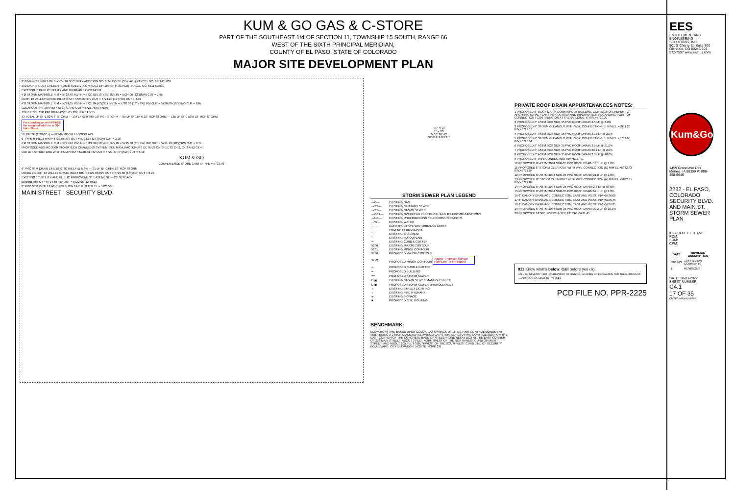KUM & GO GAS & C-STORE
PART OF THE SOUTHEAST 1/4 OF SECTION 11, TOWNSHIP 15 SOUTH, RANGE 66
WEST OF THE SIXTH PRINCIPAL MERIDIAN,
COUNTY OF EL PASO, STATE OF COLORADO
MAJOR SITE DEVELOPMENT PLAN
310 MAIN ST. PART OF BLOCK 10 SECURITY ADDITION NO. 6 24,750 SF (0.57 AC±) PARCEL NO. 6511415036
302 MAIN ST. LOT 1 ALBERTSON;S SUBDIVISION NO. 2 184,259 SF (4.23 AC±) PARCEL NO. 6511415039
EXISTING 7' PUBLIC UTILITY AND DRAINAGE EASEMENT
4'Ø STORM MANHOLE RIM = 5728.48 INV IN = 5720.55 (18")(SE) INV IN = 5724.00 (12")(NW) CUT = 7.9±
CDOT 13 VALLEY GRATE INLET RIM = 5728.29 INV OUT = 5724.29 (12")(SE) CUT = 4.0±
4'Ø STORM MANHOLE RIM = 5729.65 INV IN = 5725.84 (6")(SE) INV IN = 5720.88 (18")(SW) INV OUT = 5720.68 (18")(NW) CUT = 9.0±
CLEANOUT (HS-20) RIM = 5727.31 INV OUT = 5726.76 (6")(NW)
12K DIESEL 12K PREMIUM 12K E-85 20K UNLEADED
93 TOTAL LF @ -1.02% 6" STORM — 134 LF @ 0.49% 18" RCP STORM — 55 LF @ 0.54% 18" RCP STORM — 125 LF @ -0.53% 18" RCP STORM
Per coordination with PPRBD the assigned address is 304 Main Street
56,192 SF (1.29 AC±) — FEMA 100-YR FLOODPLAIN
5' TYPE R INLET RIM = 5725.85 INV OUT = 5722.64 (18")(SW) CUT = 3.2±
4'Ø STORM MANHOLE RIM = 5731.46 INV IN = 5721.99 (18")(NE) INV IN = 5725.80 (6")(SW) INV OUT = 5721.79 (18")(NW) CUT = 9.7±
PROPOSED ADS MC-3500 STORMTECH CHAMBERS SYSTEM. SEE MANUFACTURERS DETAILS ON SHEETS C4.2, C4.3 AND C4.4.
OUTLET STRUCTURE WITH PUMP RIM = 5728.53 INV OUT = 5723.47 (6")(SW) CUT = 5.1±
KUM & GO
CONVENIENCE STORE 3,968 SF FFE = 5732.70'
6" PVC STM DRAIN LINE 58.0' TOTAL LF @ 5.3% — 31 LF @ -0.61% 18" RCP STORM
DOUBLE CDOT 13 VALLEY GRATE INLET RIM = 5727.86 INV OUT = 5724.65 (18")(NE) CUT = 3.2±
EXISTING 10' UTILITY AND PUBLIC IMPROVEMENT EASEMENT — 25' SETBACK
Existing Inlet GT = 5724.69 INV OUT = 5722.96 (12")(SE)
6" PVC STM OUTLET AT CURB FLOW LINE GUTTER EL = 5726.55
MAIN STREET SECURITY BLVD
N E S W
1" = 20'
0' 10' 20' 40'
SCALE IN FEET
STORM SEWER PLAN LEGEND
| —G— | EXISTING GAS |
| —SS— | EXISTING SANITARY SEWER |
| —ST— | EXISTING STORM SEWER |
| —OET— | EXISTING OVERHEAD ELECTRICAL AND TELECOMMUNICATIONS |
| —UC— | EXISTING UNDERGROUND TELECOMMUNICATIONS |
| —W— | EXISTING WATER |
| — — | CONSTRUCTION / DISTURBANCE LIMITS |
| —·— | PROPERTY BOUNDARY |
| - - | EXISTING EASEMENT |
| -·- | EXISTING FLOODPLAIN |
| ═ | EXISTING CURB & GUTTER |
| 5280 | EXISTING MAJOR CONTOUR |
| 5281 | EXISTING MINOR CONTOUR |
| 5730 | PROPOSED MAJOR CONTOUR |
| 5732 | PROPOSED MINOR CONTOUR Added "Proposed Surface Flow Line" to the legend |
| ═ | PROPOSED CURB & GUTTER |
| ━ | PROPOSED BUILDING |
| ━━ | PROPOSED STORM SEWER |
| D ▣ | EXISTING STORM SEWER MANHOLE/INLET |
| D ▣ | PROPOSED STORM SEWER MANHOLE/INLET |
| ☼ | EXISTING STREET LIGHTING |
| ♁ | EXISTING FIRE HYDRANT |
| ╤ | EXISTING SIGNAGE |
| ■ | PROPOSED SITE LIGHTING |
BENCHMARK:
ELEVATIONS ARE BASED UPON COLORADO SPRINGS UTILITIES FIMS CONTROL MONUMENT SE09, BEING A 2-INCH DIAMETER ALUMINUM CAP STAMPED "CSU FIMS CONTROL SE09" ON THE EAST CORNER OF THE CONCRETE BASE OF A TELEPHONE RELAY BOX AT THE EAST CORNER OF 226 MAIN STREET, ABOUT 3 FEET NORHTWEST OF THE NORTHWEST CURB OF MAIN STREET, AND ABOUT 205 FEET SOUTHWEST OF THE SOUTHWEST CURB LINE OF SECURITY BOULEVARD. CITY ELEVATION: 5726.76 (NGVD 29)
PRIVATE ROOF DRAIN APPURTENANCES NOTES:
1 PROPOSED 6" ROOF DRAIN DOWN SPOUT BUILDING CONNECTION. REFER TO ARCHITECTURAL PLANS FOR DETAILS AND INFORMATION REGARDING POINT OF CONNECTION / CONTINUATION AT THE BUILDING. 6" INV.=5729.20
2 PROPOSED 6" ASTM 3034 SDR-35 PVC ROOF DRAIN 2.5 LF @ 2.0%
3 PROPOSED 6" STORM CLEANOUT WITH WYE CONNECTION (E) RIM EL.=5831.20 INV.=5729.16
4 PROPOSED 6" ASTM 3034 SDR-35 PVC ROOF DRAIN 31.2 LF @ 2.0%
5 PROPOSED 6" STORM CLEANOUT WITH WYE CONNECTION (E) RIM EL.=5732.65 INV.=5728.51
6 PROPOSED 6" ASTM 3034 SDR-35 PVC ROOF DRAIN 2.5 LF @ 21.0%
7 PROPOSED 6" ASTM 3034 SDR-35 PVC ROOF DRAIN 33.2 LF @ 2.0%
8 PROPOSED 6" ASTM 3034 SDR-35 PVC ROOF DRAIN 2.5 LF @ 40.0%
9 PROPOSED 6" WYE CONNECTION INV.=5727.81
10 PROPOSED 6" ASTM 3034 SDR-35 PVC ROOF DRAIN 13.1 LF @ 2.0%
11 PROPOSED 6" STORM CLEANOUT WITH WYE CONNECTION (N) RIM EL.=5832.63 INV.=5727.54
12 PROPOSED 6" ASTM 3034 SDR-35 PVC ROOF DRAIN 21.8 LF @ 2.0%
13 PROPOSED 6" STORM CLEANOUT WITH WYE CONNECTION (N) RIM EL.=5832.65 INV.=5727.04
14 PROPOSED 6" ASTM 3034 SDR-35 PVC ROOF DRAIN 2.5 LF @ 69.0%
15 PROPOSED 6" ASTM 3034 SDR-35 PVC ROOF DRAIN 62.1 LF @ 2.0%
16 6" CANOPY DRAINAGE CONNECTION, EAST AND WEST. INV.=5726.06
17 6" CANOPY DRAINAGE CONNECTION, EAST AND WEST. INV.=5726.45
18 6" CANOPY DRAINAGE CONNECTION, EAST AND WEST. INV.=5726.85
19 PROPOSED 6" ASTM 3034 SDR-35 PVC ROOF DRAIN 39.2 LF @ 20.1%
20 PROPOSED 18"X6" INSERT-A-TEE 18" INV.=5721.45
811 Know what's below. Call before you dig.
CALL 811 SEVENTY-TWO HOURS PRIOR TO DIGGING, GRADING OR EXCAVATING FOR THE MARKING OF UNDERGROUND MEMBER UTILITIES.
PCD FILE NO. PPR-2225
EES
ENTITLEMENT AND ENGINEERING SOLUTIONS, INC.
501 S Cherry St, Suite 300 Glendale, CO 80246 303-572-7997 www.ees.us.com
Kum&Go
1459 Grand Ave Des Moines, IA 50309 P: 888-458-6646
2232 - EL PASO, COLORADO SECURITY BLVD. AND MAIN ST. STORM SEWER PLAN
KG PROJECT TEAM:
RDM:
SDM:
CPM:
| DATE | REVISION DESCRIPTION |
| --- | --- |
| 08/19/22 | 1ST REVIEW COMMENTS |
| 1 | REVISIONS |
DATE: 10-03-2022
SHEET NUMBER:
C4.1
17 OF 35
CRITERIA PLAN 04/2020